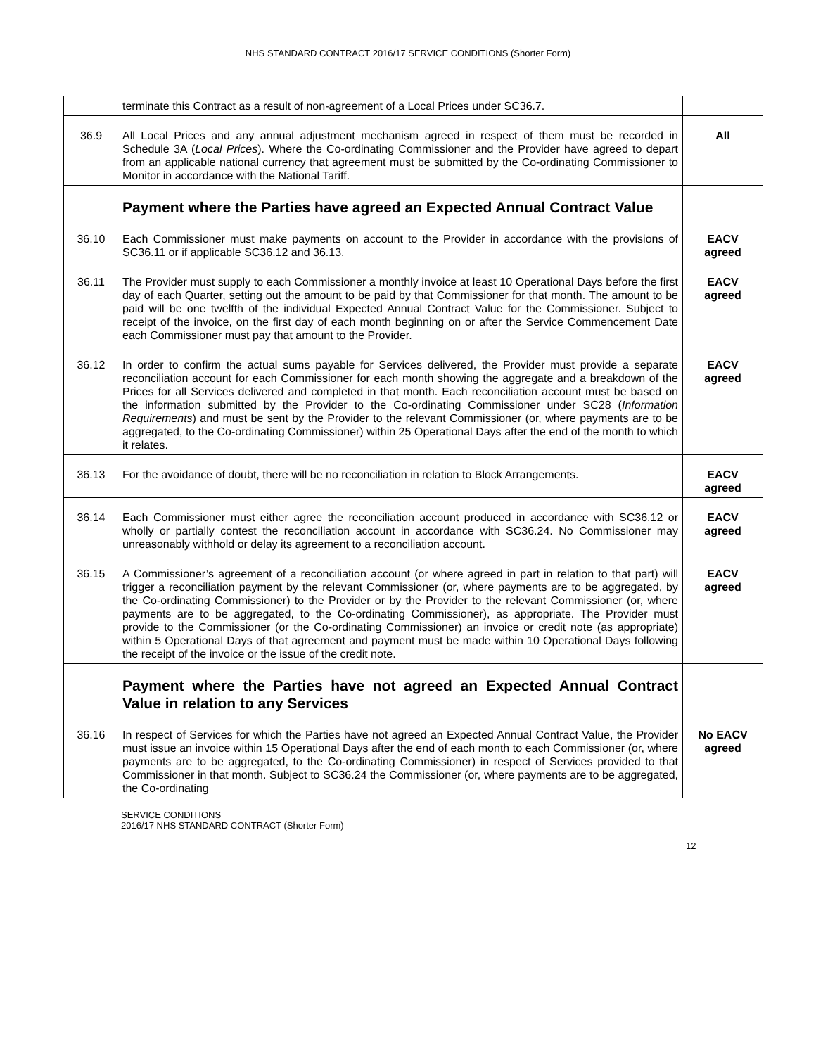NHS STANDARD CONTRACT 2016/17 SERVICE CONDITIONS (Shorter Form)
| | terminate this Contract as a result of non-agreement of a Local Prices under SC36.7. | |
| 36.9 | All Local Prices and any annual adjustment mechanism agreed in respect of them must be recorded in Schedule 3A ( Local Prices ). Where the Co-ordinating Commissioner and the Provider have agreed to depart from an applicable national currency that agreement must be submitted by the Co-ordinating Commissioner to Monitor in accordance with the National Tariff. | All |
| | Payment where the Parties have agreed an Expected Annual Contract Value | |
| 36.10 | Each Commissioner must make payments on account to the Provider in accordance with the provisions of SC36.11 or if applicable SC36.12 and 36.13. | EACV agreed |
| 36.11 | The Provider must supply to each Commissioner a monthly invoice at least 10 Operational Days before the first day of each Quarter, setting out the amount to be paid by that Commissioner for that month. The amount to be paid will be one twelfth of the individual Expected Annual Contract Value for the Commissioner. Subject to receipt of the invoice, on the first day of each month beginning on or after the Service Commencement Date each Commissioner must pay that amount to the Provider. | EACV agreed |
| 36.12 | In order to confirm the actual sums payable for Services delivered, the Provider must provide a separate reconciliation account for each Commissioner for each month showing the aggregate and a breakdown of the Prices for all Services delivered and completed in that month. Each reconciliation account must be based on the information submitted by the Provider to the Co-ordinating Commissioner under SC28 ( Information Requirements ) and must be sent by the Provider to the relevant Commissioner (or, where payments are to be aggregated, to the Co-ordinating Commissioner) within 25 Operational Days after the end of the month to which it relates. | EACV agreed |
| 36.13 | For the avoidance of doubt, there will be no reconciliation in relation to Block Arrangements. | EACV agreed |
| 36.14 | Each Commissioner must either agree the reconciliation account produced in accordance with SC36.12 or wholly or partially contest the reconciliation account in accordance with SC36.24. No Commissioner may unreasonably withhold or delay its agreement to a reconciliation account. | EACV agreed |
| 36.15 | A Commissioner’s agreement of a reconciliation account (or where agreed in part in relation to that part) will trigger a reconciliation payment by the relevant Commissioner (or, where payments are to be aggregated, by the Co-ordinating Commissioner) to the Provider or by the Provider to the relevant Commissioner (or, where payments are to be aggregated, to the Co-ordinating Commissioner), as appropriate. The Provider must provide to the Commissioner (or the Co-ordinating Commissioner) an invoice or credit note (as appropriate) within 5 Operational Days of that agreement and payment must be made within 10 Operational Days following the receipt of the invoice or the issue of the credit note. | EACV agreed |
| | Payment where the Parties have not agreed an Expected Annual Contract Value in relation to any Services | |
| 36.16 | In respect of Services for which the Parties have not agreed an Expected Annual Contract Value, the Provider must issue an invoice within 15 Operational Days after the end of each month to each Commissioner (or, where payments are to be aggregated, to the Co-ordinating Commissioner) in respect of Services provided to that Commissioner in that month. Subject to SC36.24 the Commissioner (or, where payments are to be aggregated, the Co-ordinating | No EACV agreed |
SERVICE CONDITIONS
2016/17 NHS STANDARD CONTRACT (Shorter Form)
12